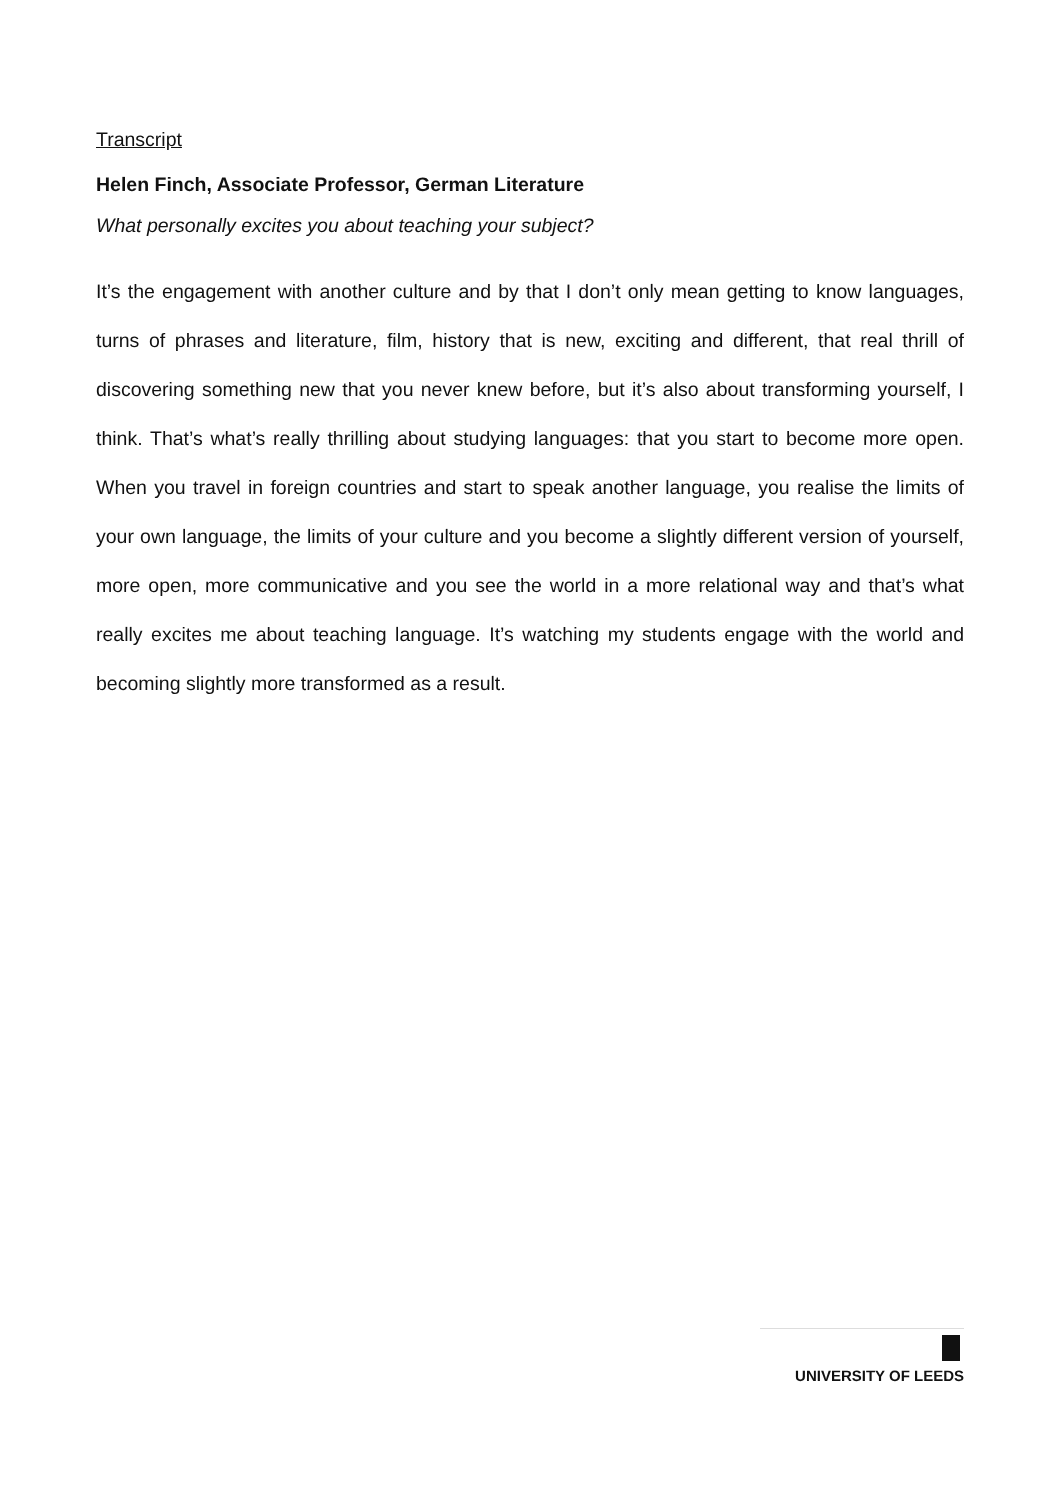Transcript
Helen Finch, Associate Professor, German Literature
What personally excites you about teaching your subject?
It’s the engagement with another culture and by that I don’t only mean getting to know languages, turns of phrases and literature, film, history that is new, exciting and different, that real thrill of discovering something new that you never knew before, but it’s also about transforming yourself, I think. That’s what’s really thrilling about studying languages: that you start to become more open. When you travel in foreign countries and start to speak another language, you realise the limits of your own language, the limits of your culture and you become a slightly different version of yourself, more open, more communicative and you see the world in a more relational way and that’s what really excites me about teaching language. It’s watching my students engage with the world and becoming slightly more transformed as a result.
UNIVERSITY OF LEEDS